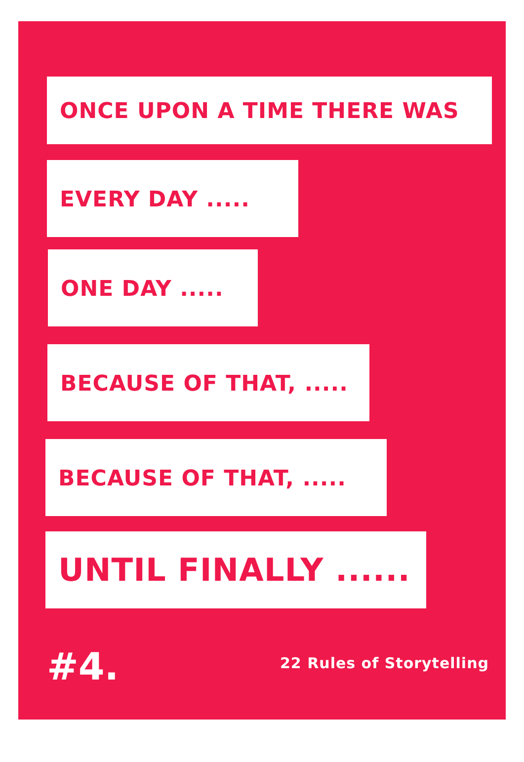ONCE UPON A TIME THERE WAS
EVERY DAY .....
ONE DAY .....
BECAUSE OF THAT, .....
BECAUSE OF THAT, .....
UNTIL FINALLY ......
#4. 22 Rules of Storytelling